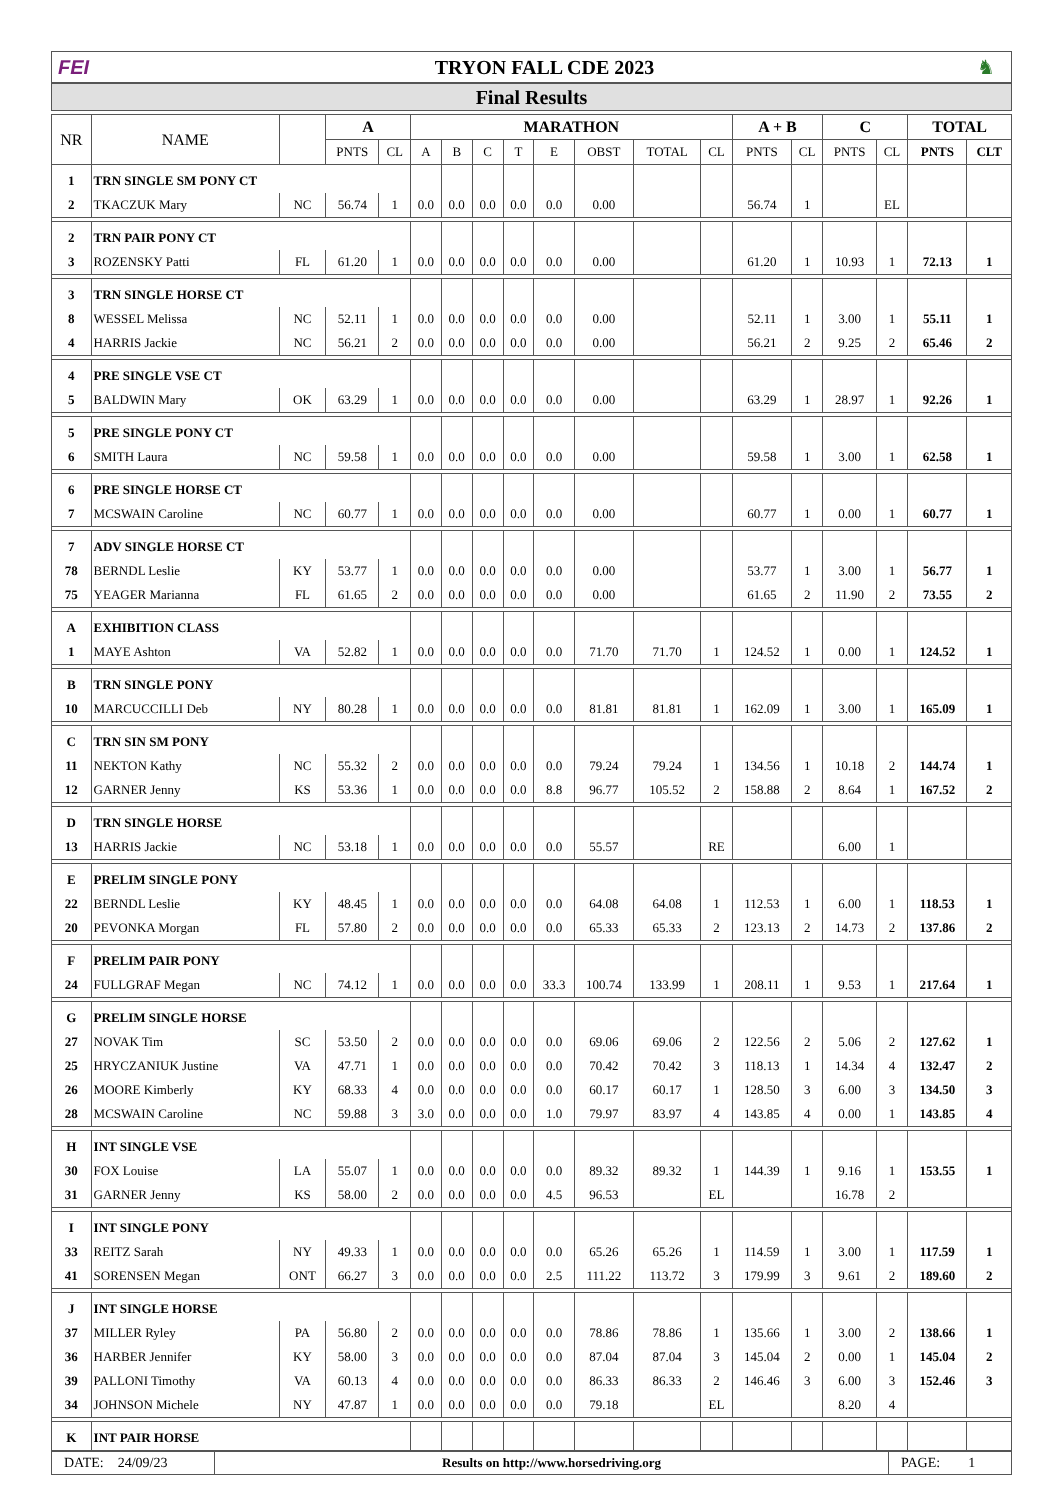FEI TRYON FALL CDE 2023 ♞
Final Results
| NR | NAME | | A | | MARATHON | | | | | | | | A + B | | C | | TOTAL | |
| --- | --- | --- | --- | --- | --- | --- | --- | --- | --- | --- | --- | --- | --- | --- | --- | --- | --- | --- |
| | | | PNTS | CL | A | B | C | T | E | OBST | TOTAL | CL | PNTS | CL | PNTS | CL | PNTS | CLT |
| 1 | TRN SINGLE SM PONY CT | | | | | | | | | | | | | | | | | |
| 2 | TKACZUK Mary | NC | 56.74 | 1 | 0.0 | 0.0 | 0.0 | 0.0 | 0.0 | 0.00 | | | 56.74 | 1 | | EL | | |
| 2 | TRN PAIR PONY CT | | | | | | | | | | | | | | | | | |
| 3 | ROZENSKY Patti | FL | 61.20 | 1 | 0.0 | 0.0 | 0.0 | 0.0 | 0.0 | 0.00 | | | 61.20 | 1 | 10.93 | 1 | 72.13 | 1 |
| 3 | TRN SINGLE HORSE CT | | | | | | | | | | | | | | | | | |
| 8 | WESSEL Melissa | NC | 52.11 | 1 | 0.0 | 0.0 | 0.0 | 0.0 | 0.0 | 0.00 | | | 52.11 | 1 | 3.00 | 1 | 55.11 | 1 |
| 4 | HARRIS Jackie | NC | 56.21 | 2 | 0.0 | 0.0 | 0.0 | 0.0 | 0.0 | 0.00 | | | 56.21 | 2 | 9.25 | 2 | 65.46 | 2 |
| 4 | PRE SINGLE VSE CT | | | | | | | | | | | | | | | | | |
| 5 | BALDWIN Mary | OK | 63.29 | 1 | 0.0 | 0.0 | 0.0 | 0.0 | 0.0 | 0.00 | | | 63.29 | 1 | 28.97 | 1 | 92.26 | 1 |
| 5 | PRE SINGLE PONY CT | | | | | | | | | | | | | | | | | |
| 6 | SMITH Laura | NC | 59.58 | 1 | 0.0 | 0.0 | 0.0 | 0.0 | 0.0 | 0.00 | | | 59.58 | 1 | 3.00 | 1 | 62.58 | 1 |
| 6 | PRE SINGLE HORSE CT | | | | | | | | | | | | | | | | | |
| 7 | MCSWAIN Caroline | NC | 60.77 | 1 | 0.0 | 0.0 | 0.0 | 0.0 | 0.0 | 0.00 | | | 60.77 | 1 | 0.00 | 1 | 60.77 | 1 |
| 7 | ADV SINGLE HORSE CT | | | | | | | | | | | | | | | | | |
| 78 | BERNDL Leslie | KY | 53.77 | 1 | 0.0 | 0.0 | 0.0 | 0.0 | 0.0 | 0.00 | | | 53.77 | 1 | 3.00 | 1 | 56.77 | 1 |
| 75 | YEAGER Marianna | FL | 61.65 | 2 | 0.0 | 0.0 | 0.0 | 0.0 | 0.0 | 0.00 | | | 61.65 | 2 | 11.90 | 2 | 73.55 | 2 |
| A | EXHIBITION CLASS | | | | | | | | | | | | | | | | | |
| 1 | MAYE Ashton | VA | 52.82 | 1 | 0.0 | 0.0 | 0.0 | 0.0 | 0.0 | 71.70 | 71.70 | 1 | 124.52 | 1 | 0.00 | 1 | 124.52 | 1 |
| B | TRN SINGLE PONY | | | | | | | | | | | | | | | | | |
| 10 | MARCUCCILLI Deb | NY | 80.28 | 1 | 0.0 | 0.0 | 0.0 | 0.0 | 0.0 | 81.81 | 81.81 | 1 | 162.09 | 1 | 3.00 | 1 | 165.09 | 1 |
| C | TRN SIN SM PONY | | | | | | | | | | | | | | | | | |
| 11 | NEKTON Kathy | NC | 55.32 | 2 | 0.0 | 0.0 | 0.0 | 0.0 | 0.0 | 79.24 | 79.24 | 1 | 134.56 | 1 | 10.18 | 2 | 144.74 | 1 |
| 12 | GARNER Jenny | KS | 53.36 | 1 | 0.0 | 0.0 | 0.0 | 0.0 | 8.8 | 96.77 | 105.52 | 2 | 158.88 | 2 | 8.64 | 1 | 167.52 | 2 |
| D | TRN SINGLE HORSE | | | | | | | | | | | | | | | | | |
| 13 | HARRIS Jackie | NC | 53.18 | 1 | 0.0 | 0.0 | 0.0 | 0.0 | 0.0 | 55.57 | | RE | | | 6.00 | 1 | | |
| E | PRELIM SINGLE PONY | | | | | | | | | | | | | | | | | |
| 22 | BERNDL Leslie | KY | 48.45 | 1 | 0.0 | 0.0 | 0.0 | 0.0 | 0.0 | 64.08 | 64.08 | 1 | 112.53 | 1 | 6.00 | 1 | 118.53 | 1 |
| 20 | PEVONKA Morgan | FL | 57.80 | 2 | 0.0 | 0.0 | 0.0 | 0.0 | 0.0 | 65.33 | 65.33 | 2 | 123.13 | 2 | 14.73 | 2 | 137.86 | 2 |
| F | PRELIM PAIR PONY | | | | | | | | | | | | | | | | | |
| 24 | FULLGRAF Megan | NC | 74.12 | 1 | 0.0 | 0.0 | 0.0 | 0.0 | 33.3 | 100.74 | 133.99 | 1 | 208.11 | 1 | 9.53 | 1 | 217.64 | 1 |
| G | PRELIM SINGLE HORSE | | | | | | | | | | | | | | | | | |
| 27 | NOVAK Tim | SC | 53.50 | 2 | 0.0 | 0.0 | 0.0 | 0.0 | 0.0 | 69.06 | 69.06 | 2 | 122.56 | 2 | 5.06 | 2 | 127.62 | 1 |
| 25 | HRYCZANIUK Justine | VA | 47.71 | 1 | 0.0 | 0.0 | 0.0 | 0.0 | 0.0 | 70.42 | 70.42 | 3 | 118.13 | 1 | 14.34 | 4 | 132.47 | 2 |
| 26 | MOORE Kimberly | KY | 68.33 | 4 | 0.0 | 0.0 | 0.0 | 0.0 | 0.0 | 60.17 | 60.17 | 1 | 128.50 | 3 | 6.00 | 3 | 134.50 | 3 |
| 28 | MCSWAIN Caroline | NC | 59.88 | 3 | 3.0 | 0.0 | 0.0 | 0.0 | 1.0 | 79.97 | 83.97 | 4 | 143.85 | 4 | 0.00 | 1 | 143.85 | 4 |
| H | INT SINGLE VSE | | | | | | | | | | | | | | | | | |
| 30 | FOX Louise | LA | 55.07 | 1 | 0.0 | 0.0 | 0.0 | 0.0 | 0.0 | 89.32 | 89.32 | 1 | 144.39 | 1 | 9.16 | 1 | 153.55 | 1 |
| 31 | GARNER Jenny | KS | 58.00 | 2 | 0.0 | 0.0 | 0.0 | 0.0 | 4.5 | 96.53 | | EL | | | 16.78 | 2 | | |
| I | INT SINGLE PONY | | | | | | | | | | | | | | | | | |
| 33 | REITZ Sarah | NY | 49.33 | 1 | 0.0 | 0.0 | 0.0 | 0.0 | 0.0 | 65.26 | 65.26 | 1 | 114.59 | 1 | 3.00 | 1 | 117.59 | 1 |
| 41 | SORENSEN Megan | ONT | 66.27 | 3 | 0.0 | 0.0 | 0.0 | 0.0 | 2.5 | 111.22 | 113.72 | 3 | 179.99 | 3 | 9.61 | 2 | 189.60 | 2 |
| J | INT SINGLE HORSE | | | | | | | | | | | | | | | | | |
| 37 | MILLER Ryley | PA | 56.80 | 2 | 0.0 | 0.0 | 0.0 | 0.0 | 0.0 | 78.86 | 78.86 | 1 | 135.66 | 1 | 3.00 | 2 | 138.66 | 1 |
| 36 | HARBER Jennifer | KY | 58.00 | 3 | 0.0 | 0.0 | 0.0 | 0.0 | 0.0 | 87.04 | 87.04 | 3 | 145.04 | 2 | 0.00 | 1 | 145.04 | 2 |
| 39 | PALLONI Timothy | VA | 60.13 | 4 | 0.0 | 0.0 | 0.0 | 0.0 | 0.0 | 86.33 | 86.33 | 2 | 146.46 | 3 | 6.00 | 3 | 152.46 | 3 |
| 34 | JOHNSON Michele | NY | 47.87 | 1 | 0.0 | 0.0 | 0.0 | 0.0 | 0.0 | 79.18 | | EL | | | 8.20 | 4 | | |
| K | INT PAIR HORSE | | | | | | | | | | | | | | | | | |
DATE: 24/09/23 Results on http://www.horsedriving.org
PAGE: 1